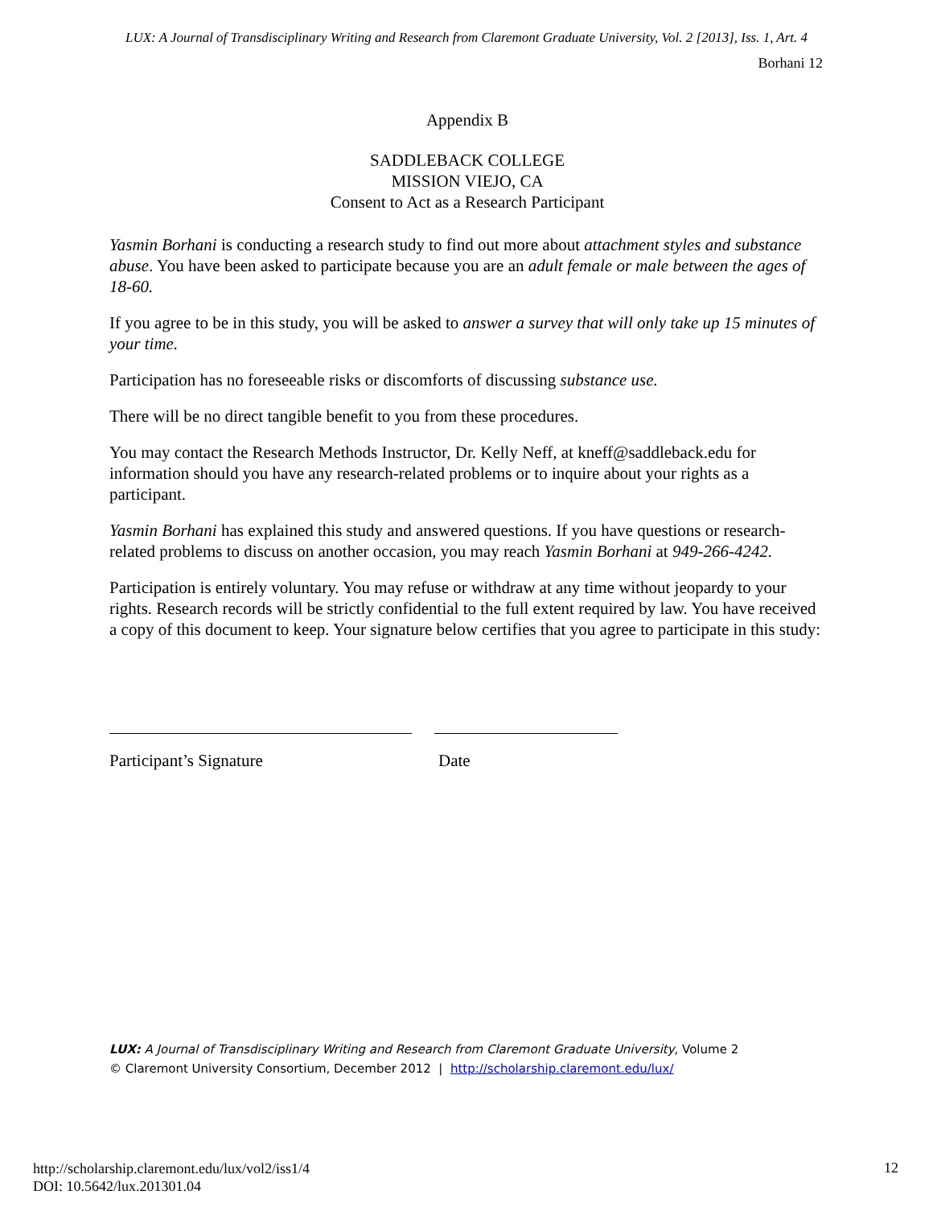LUX: A Journal of Transdisciplinary Writing and Research from Claremont Graduate University, Vol. 2 [2013], Iss. 1, Art. 4
Borhani 12
Appendix B
SADDLEBACK COLLEGE
MISSION VIEJO, CA
Consent to Act as a Research Participant
Yasmin Borhani is conducting a research study to find out more about attachment styles and substance abuse. You have been asked to participate because you are an adult female or male between the ages of 18-60.
If you agree to be in this study, you will be asked to answer a survey that will only take up 15 minutes of your time.
Participation has no foreseeable risks or discomforts of discussing substance use.
There will be no direct tangible benefit to you from these procedures.
You may contact the Research Methods Instructor, Dr. Kelly Neff, at kneff@saddleback.edu for information should you have any research-related problems or to inquire about your rights as a participant.
Yasmin Borhani has explained this study and answered questions. If you have questions or research-related problems to discuss on another occasion, you may reach Yasmin Borhani at 949-266-4242.
Participation is entirely voluntary. You may refuse or withdraw at any time without jeopardy to your rights. Research records will be strictly confidential to the full extent required by law. You have received a copy of this document to keep. Your signature below certifies that you agree to participate in this study:
Participant’s Signature Date
LUX: A Journal of Transdisciplinary Writing and Research from Claremont Graduate University, Volume 2
© Claremont University Consortium, December 2012 | http://scholarship.claremont.edu/lux/
http://scholarship.claremont.edu/lux/vol2/iss1/4
DOI: 10.5642/lux.201301.04
12